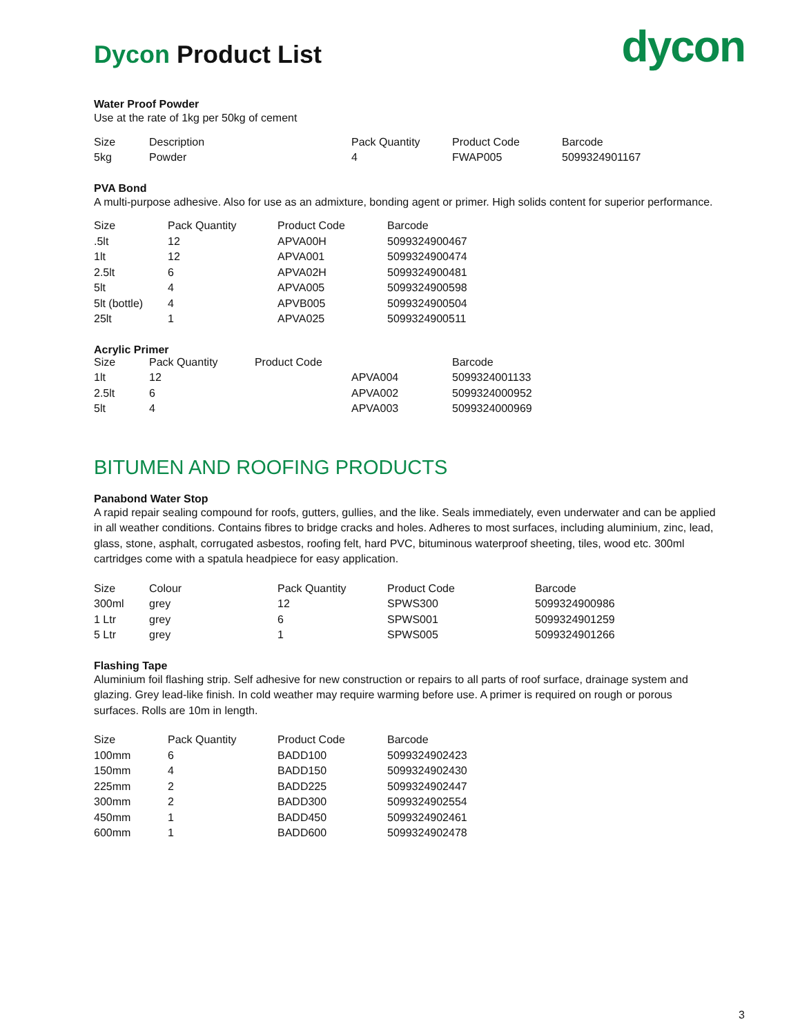Dycon Product List
dycon
Water Proof Powder
Use at the rate of 1kg per 50kg of cement
| Size | Description | Pack Quantity | Product Code | Barcode |
| --- | --- | --- | --- | --- |
| 5kg | Powder | 4 | FWAP005 | 5099324901167 |
PVA Bond
A multi-purpose adhesive. Also for use as an admixture, bonding agent or primer. High solids content for superior performance.
| Size | Pack Quantity | Product Code | Barcode |
| --- | --- | --- | --- |
| .5lt | 12 | APVA00H | 5099324900467 |
| 1lt | 12 | APVA001 | 5099324900474 |
| 2.5lt | 6 | APVA02H | 5099324900481 |
| 5lt | 4 | APVA005 | 5099324900598 |
| 5lt (bottle) | 4 | APVB005 | 5099324900504 |
| 25lt | 1 | APVA025 | 5099324900511 |
Acrylic Primer
| Size | Pack Quantity Product Code | | Barcode |
| --- | --- | --- | --- |
| 1lt | 12 | APVA004 | 5099324001133 |
| 2.5lt | 6 | APVA002 | 5099324000952 |
| 5lt | 4 | APVA003 | 5099324000969 |
BITUMEN AND ROOFING PRODUCTS
Panabond Water Stop
A rapid repair sealing compound for roofs, gutters, gullies, and the like. Seals immediately, even underwater and can be applied in all weather conditions. Contains fibres to bridge cracks and holes. Adheres to most surfaces, including aluminium, zinc, lead, glass, stone, asphalt, corrugated asbestos, roofing felt, hard PVC, bituminous waterproof sheeting, tiles, wood etc. 300ml cartridges come with a spatula headpiece for easy application.
| Size | Colour | Pack Quantity | Product Code | Barcode |
| --- | --- | --- | --- | --- |
| 300ml | grey | 12 | SPWS300 | 5099324900986 |
| 1 Ltr | grey | 6 | SPWS001 | 5099324901259 |
| 5 Ltr | grey | 1 | SPWS005 | 5099324901266 |
Flashing Tape
Aluminium foil flashing strip. Self adhesive for new construction or repairs to all parts of roof surface, drainage system and glazing. Grey lead-like finish. In cold weather may require warming before use. A primer is required on rough or porous surfaces. Rolls are 10m in length.
| Size | Pack Quantity | Product Code | Barcode |
| --- | --- | --- | --- |
| 100mm | 6 | BADD100 | 5099324902423 |
| 150mm | 4 | BADD150 | 5099324902430 |
| 225mm | 2 | BADD225 | 5099324902447 |
| 300mm | 2 | BADD300 | 5099324902554 |
| 450mm | 1 | BADD450 | 5099324902461 |
| 600mm | 1 | BADD600 | 5099324902478 |
3